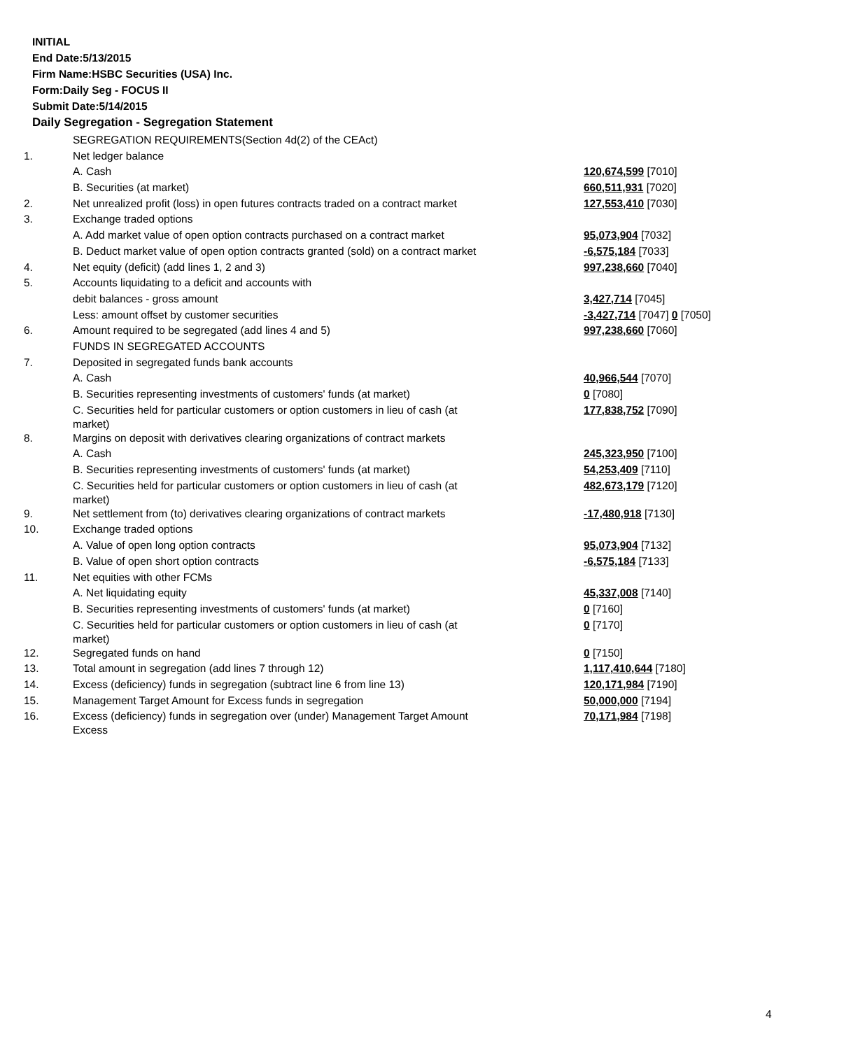INITIAL
End Date:5/13/2015
Firm Name:HSBC Securities (USA) Inc.
Form:Daily Seg - FOCUS II
Submit Date:5/14/2015
Daily Segregation - Segregation Statement
| | SEGREGATION REQUIREMENTS(Section 4d(2) of the CEAct) | |
| 1. | Net ledger balance | |
| | A. Cash | 120,674,599 [7010] |
| | B. Securities (at market) | 660,511,931 [7020] |
| 2. | Net unrealized profit (loss) in open futures contracts traded on a contract market | 127,553,410 [7030] |
| 3. | Exchange traded options | |
| | A. Add market value of open option contracts purchased on a contract market | 95,073,904 [7032] |
| | B. Deduct market value of open option contracts granted (sold) on a contract market | -6,575,184 [7033] |
| 4. | Net equity (deficit) (add lines 1, 2 and 3) | 997,238,660 [7040] |
| 5. | Accounts liquidating to a deficit and accounts with | |
| | debit balances - gross amount | 3,427,714 [7045] |
| | Less: amount offset by customer securities | -3,427,714 [7047] 0 [7050] |
| 6. | Amount required to be segregated (add lines 4 and 5) | 997,238,660 [7060] |
| | FUNDS IN SEGREGATED ACCOUNTS | |
| 7. | Deposited in segregated funds bank accounts | |
| | A. Cash | 40,966,544 [7070] |
| | B. Securities representing investments of customers' funds (at market) | 0 [7080] |
| | C. Securities held for particular customers or option customers in lieu of cash (at market) | 177,838,752 [7090] |
| 8. | Margins on deposit with derivatives clearing organizations of contract markets | |
| | A. Cash | 245,323,950 [7100] |
| | B. Securities representing investments of customers' funds (at market) | 54,253,409 [7110] |
| | C. Securities held for particular customers or option customers in lieu of cash (at market) | 482,673,179 [7120] |
| 9. | Net settlement from (to) derivatives clearing organizations of contract markets | -17,480,918 [7130] |
| 10. | Exchange traded options | |
| | A. Value of open long option contracts | 95,073,904 [7132] |
| | B. Value of open short option contracts | -6,575,184 [7133] |
| 11. | Net equities with other FCMs | |
| | A. Net liquidating equity | 45,337,008 [7140] |
| | B. Securities representing investments of customers' funds (at market) | 0 [7160] |
| | C. Securities held for particular customers or option customers in lieu of cash (at market) | 0 [7170] |
| 12. | Segregated funds on hand | 0 [7150] |
| 13. | Total amount in segregation (add lines 7 through 12) | 1,117,410,644 [7180] |
| 14. | Excess (deficiency) funds in segregation (subtract line 6 from line 13) | 120,171,984 [7190] |
| 15. | Management Target Amount for Excess funds in segregation | 50,000,000 [7194] |
| 16. | Excess (deficiency) funds in segregation over (under) Management Target Amount Excess | 70,171,984 [7198] |
4